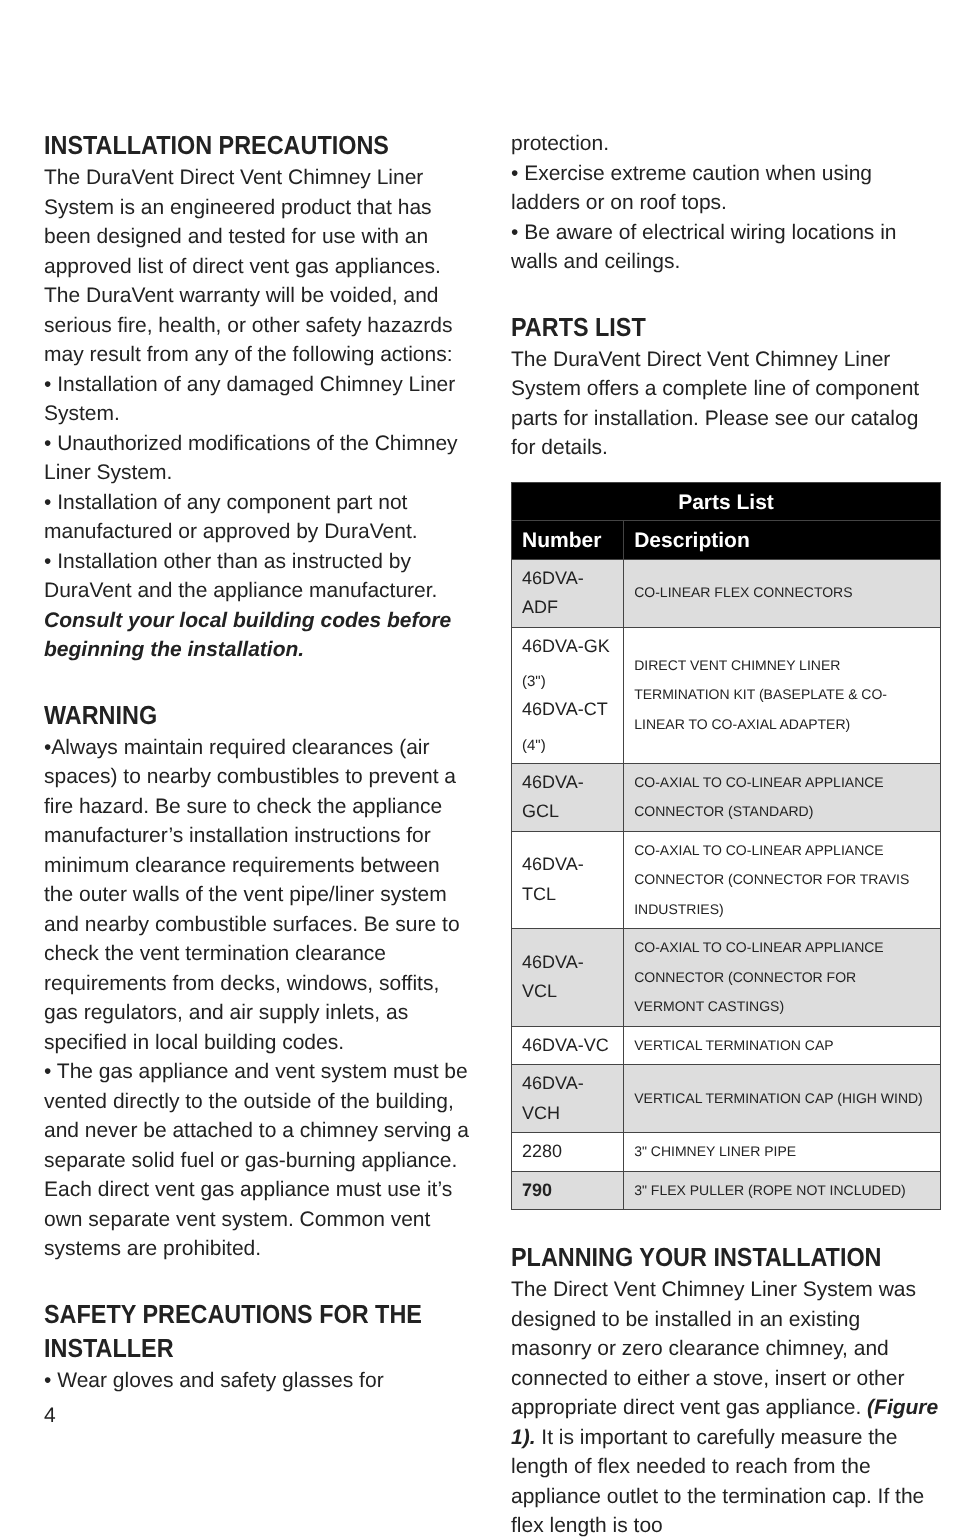INSTALLATION PRECAUTIONS
The DuraVent Direct Vent Chimney Liner System is an engineered product that has been designed and tested for use with an approved list of direct vent gas appliances. The DuraVent warranty will be voided, and serious fire, health, or other safety hazazrds may result from any of the following actions:
• Installation of any damaged Chimney Liner System.
• Unauthorized modifications of the Chimney Liner System.
• Installation of any component part not manufactured or approved by DuraVent.
• Installation other than as instructed by DuraVent and the appliance manufacturer.
Consult your local building codes before beginning the installation.
WARNING
•Always maintain required clearances (air spaces) to nearby combustibles to prevent a fire hazard. Be sure to check the appliance manufacturer’s installation instructions for minimum clearance requirements between the outer walls of the vent pipe/liner system and nearby combustible surfaces. Be sure to check the vent termination clearance requirements from decks, windows, soffits, gas regulators, and air supply inlets, as specified in local building codes.
• The gas appliance and vent system must be vented directly to the outside of the building, and never be attached to a chimney serving a separate solid fuel or gas-burning appliance. Each direct vent gas appliance must use it’s own separate vent system. Common vent systems are prohibited.
SAFETY PRECAUTIONS FOR THE INSTALLER
• Wear gloves and safety glasses for
4
protection.
• Exercise extreme caution when using ladders or on roof tops.
• Be aware of electrical wiring locations in walls and ceilings.
PARTS LIST
The DuraVent Direct Vent Chimney Liner System offers a complete line of component parts for installation. Please see our catalog for details.
| Parts List | |
| --- | --- |
| Number | Description |
| 46DVA-ADF | CO-LINEAR FLEX CONNECTORS |
| 46DVA-GK <sub>(3")</sub> 46DVA-CT <sub>(4")</sub> | DIRECT VENT CHIMNEY LINER TERMINATION KIT (BASEPLATE & CO-LINEAR TO CO-AXIAL ADAPTER) |
| 46DVA-GCL | CO-AXIAL TO CO-LINEAR APPLIANCE CONNECTOR (STANDARD) |
| 46DVA-TCL | CO-AXIAL TO CO-LINEAR APPLIANCE CONNECTOR (CONNECTOR FOR TRAVIS INDUSTRIES) |
| 46DVA-VCL | CO-AXIAL TO CO-LINEAR APPLIANCE CONNECTOR (CONNECTOR FOR VERMONT CASTINGS) |
| 46DVA-VC | VERTICAL TERMINATION CAP |
| 46DVA-VCH | VERTICAL TERMINATION CAP (HIGH WIND) |
| 2280 | 3" CHIMNEY LINER PIPE |
| 790 | 3" FLEX PULLER (ROPE NOT INCLUDED) |
PLANNING YOUR INSTALLATION
The Direct Vent Chimney Liner System was designed to be installed in an existing masonry or zero clearance chimney, and connected to either a stove, insert or other appropriate direct vent gas appliance. (Figure 1). It is important to carefully measure the length of flex needed to reach from the appliance outlet to the termination cap. If the flex length is too